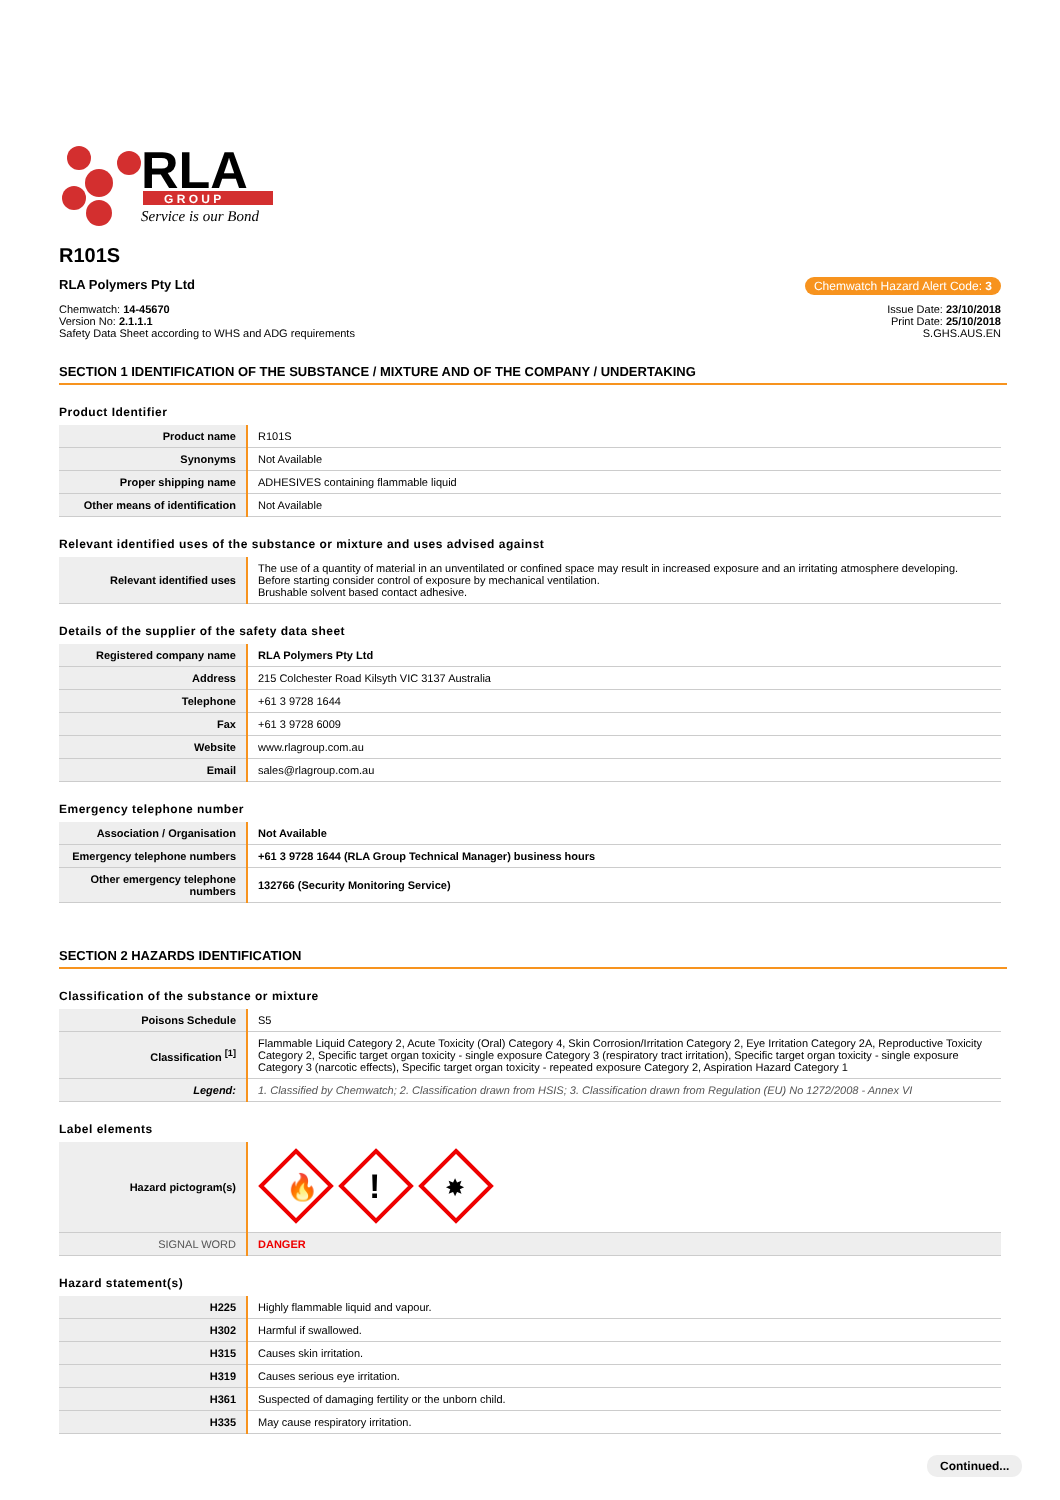RLA
G R O U P
Service is our Bond
R101S
RLA Polymers Pty Ltd Chemwatch Hazard Alert Code: 3
Chemwatch: 14-45670
Version No: 2.1.1.1
Safety Data Sheet according to WHS and ADG requirements
Issue Date: 23/10/2018
Print Date: 25/10/2018
S.GHS.AUS.EN
SECTION 1 IDENTIFICATION OF THE SUBSTANCE / MIXTURE AND OF THE COMPANY / UNDERTAKING
Product Identifier
| Product name | R101S |
| Synonyms | Not Available |
| Proper shipping name | ADHESIVES containing flammable liquid |
| Other means of identification | Not Available |
Relevant identified uses of the substance or mixture and uses advised against
| Relevant identified uses | The use of a quantity of material in an unventilated or confined space may result in increased exposure and an irritating atmosphere developing. Before starting consider control of exposure by mechanical ventilation. Brushable solvent based contact adhesive. |
Details of the supplier of the safety data sheet
| Registered company name | RLA Polymers Pty Ltd |
| Address | 215 Colchester Road Kilsyth VIC 3137 Australia |
| Telephone | +61 3 9728 1644 |
| Fax | +61 3 9728 6009 |
| Website | www.rlagroup.com.au |
| Email | sales@rlagroup.com.au |
Emergency telephone number
| Association / Organisation | Not Available |
| Emergency telephone numbers | +61 3 9728 1644 (RLA Group Technical Manager) business hours |
| Other emergency telephone numbers | 132766 (Security Monitoring Service) |
SECTION 2 HAZARDS IDENTIFICATION
Classification of the substance or mixture
| Poisons Schedule | S5 |
| Classification <sup>[1]</sup> | Flammable Liquid Category 2, Acute Toxicity (Oral) Category 4, Skin Corrosion/Irritation Category 2, Eye Irritation Category 2A, Reproductive Toxicity Category 2, Specific target organ toxicity - single exposure Category 3 (respiratory tract irritation), Specific target organ toxicity - single exposure Category 3 (narcotic effects), Specific target organ toxicity - repeated exposure Category 2, Aspiration Hazard Category 1 |
| Legend: | 1. Classified by Chemwatch; 2. Classification drawn from HSIS; 3. Classification drawn from Regulation (EU) No 1272/2008 - Annex VI |
Label elements
| Hazard pictogram(s) | 🔥 ! ✸ |
| SIGNAL WORD | DANGER |
Hazard statement(s)
| H225 | Highly flammable liquid and vapour. |
| H302 | Harmful if swallowed. |
| H315 | Causes skin irritation. |
| H319 | Causes serious eye irritation. |
| H361 | Suspected of damaging fertility or the unborn child. |
| H335 | May cause respiratory irritation. |
Continued...